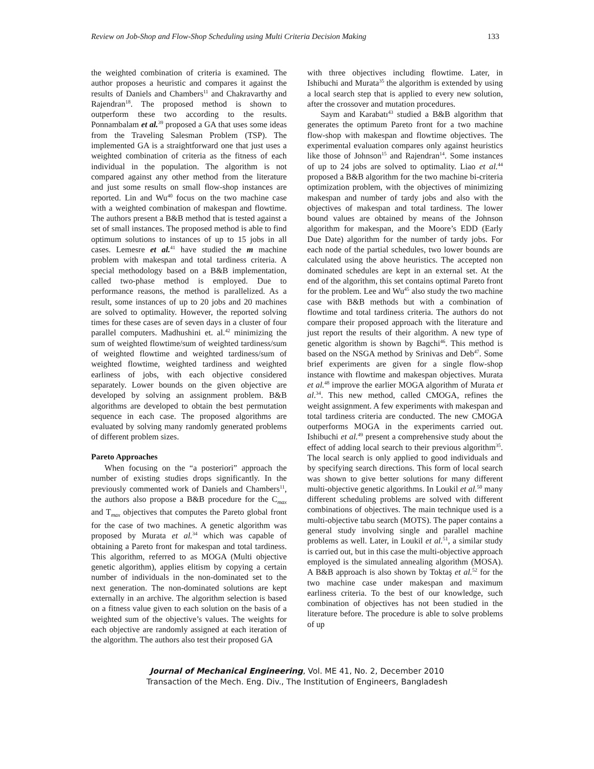Review on Job-Shop and Flow-Shop Scheduling using Multi Criteria Decision Making 133
the weighted combination of criteria is examined. The author proposes a heuristic and compares it against the results of Daniels and Chambers<sup>11</sup> and Chakravarthy and Rajendran<sup>18</sup>. The proposed method is shown to outperform these two according to the results. Ponnambalam et al.<sup>39</sup> proposed a GA that uses some ideas from the Traveling Salesman Problem (TSP). The implemented GA is a straightforward one that just uses a weighted combination of criteria as the fitness of each individual in the population. The algorithm is not compared against any other method from the literature and just some results on small flow-shop instances are reported. Lin and Wu<sup>40</sup> focus on the two machine case with a weighted combination of makespan and flowtime. The authors present a B&B method that is tested against a set of small instances. The proposed method is able to find optimum solutions to instances of up to 15 jobs in all cases. Lemesre et al.<sup>41</sup> have studied the m machine problem with makespan and total tardiness criteria. A special methodology based on a B&B implementation, called two-phase method is employed. Due to performance reasons, the method is parallelized. As a result, some instances of up to 20 jobs and 20 machines are solved to optimality. However, the reported solving times for these cases are of seven days in a cluster of four parallel computers. Madhushini et. al.<sup>42</sup> minimizing the sum of weighted flowtime/sum of weighted tardiness/sum of weighted flowtime and weighted tardiness/sum of weighted flowtime, weighted tardiness and weighted earliness of jobs, with each objective considered separately. Lower bounds on the given objective are developed by solving an assignment problem. B&B algorithms are developed to obtain the best permutation sequence in each case. The proposed algorithms are evaluated by solving many randomly generated problems of different problem sizes.
Pareto Approaches
When focusing on the “a posteriori” approach the number of existing studies drops significantly. In the previously commented work of Daniels and Chambers<sup>11</sup>, the authors also propose a B&B procedure for the C<sub>max</sub> and T<sub>max</sub> objectives that computes the Pareto global front for the case of two machines. A genetic algorithm was proposed by Murata et al.<sup>34</sup> which was capable of obtaining a Pareto front for makespan and total tardiness. This algorithm, referred to as MOGA (Multi objective genetic algorithm), applies elitism by copying a certain number of individuals in the non-dominated set to the next generation. The non-dominated solutions are kept externally in an archive. The algorithm selection is based on a fitness value given to each solution on the basis of a weighted sum of the objective’s values. The weights for each objective are randomly assigned at each iteration of the algorithm. The authors also test their proposed GA
with three objectives including flowtime. Later, in Ishibuchi and Murata<sup>35</sup> the algorithm is extended by using a local search step that is applied to every new solution, after the crossover and mutation procedures.
Saym and Karabatı<sup>43</sup> studied a B&B algorithm that generates the optimum Pareto front for a two machine flow-shop with makespan and flowtime objectives. The experimental evaluation compares only against heuristics like those of Johnson<sup>15</sup> and Rajendran<sup>14</sup>. Some instances of up to 24 jobs are solved to optimality. Liao et al.<sup>44</sup> proposed a B&B algorithm for the two machine bi-criteria optimization problem, with the objectives of minimizing makespan and number of tardy jobs and also with the objectives of makespan and total tardiness. The lower bound values are obtained by means of the Johnson algorithm for makespan, and the Moore’s EDD (Early Due Date) algorithm for the number of tardy jobs. For each node of the partial schedules, two lower bounds are calculated using the above heuristics. The accepted non dominated schedules are kept in an external set. At the end of the algorithm, this set contains optimal Pareto front for the problem. Lee and Wu<sup>45</sup> also study the two machine case with B&B methods but with a combination of flowtime and total tardiness criteria. The authors do not compare their proposed approach with the literature and just report the results of their algorithm. A new type of genetic algorithm is shown by Bagchi<sup>46</sup>. This method is based on the NSGA method by Srinivas and Deb<sup>47</sup>. Some brief experiments are given for a single flow-shop instance with flowtime and makespan objectives. Murata et al.<sup>48</sup> improve the earlier MOGA algorithm of Murata et al.<sup>34</sup>. This new method, called CMOGA, refines the weight assignment. A few experiments with makespan and total tardiness criteria are conducted. The new CMOGA outperforms MOGA in the experiments carried out. Ishibuchi et al.<sup>49</sup> present a comprehensive study about the effect of adding local search to their previous algorithm<sup>35</sup>. The local search is only applied to good individuals and by specifying search directions. This form of local search was shown to give better solutions for many different multi-objective genetic algorithms. In Loukil et al.<sup>50</sup> many different scheduling problems are solved with different combinations of objectives. The main technique used is a multi-objective tabu search (MOTS). The paper contains a general study involving single and parallel machine problems as well. Later, in Loukil et al.<sup>51</sup>, a similar study is carried out, but in this case the multi-objective approach employed is the simulated annealing algorithm (MOSA). A B&B approach is also shown by Toktaş et al.<sup>52</sup> for the two machine case under makespan and maximum earliness criteria. To the best of our knowledge, such combination of objectives has not been studied in the literature before. The procedure is able to solve problems of up
Journal of Mechanical Engineering, Vol. ME 41, No. 2, December 2010
Transaction of the Mech. Eng. Div., The Institution of Engineers, Bangladesh